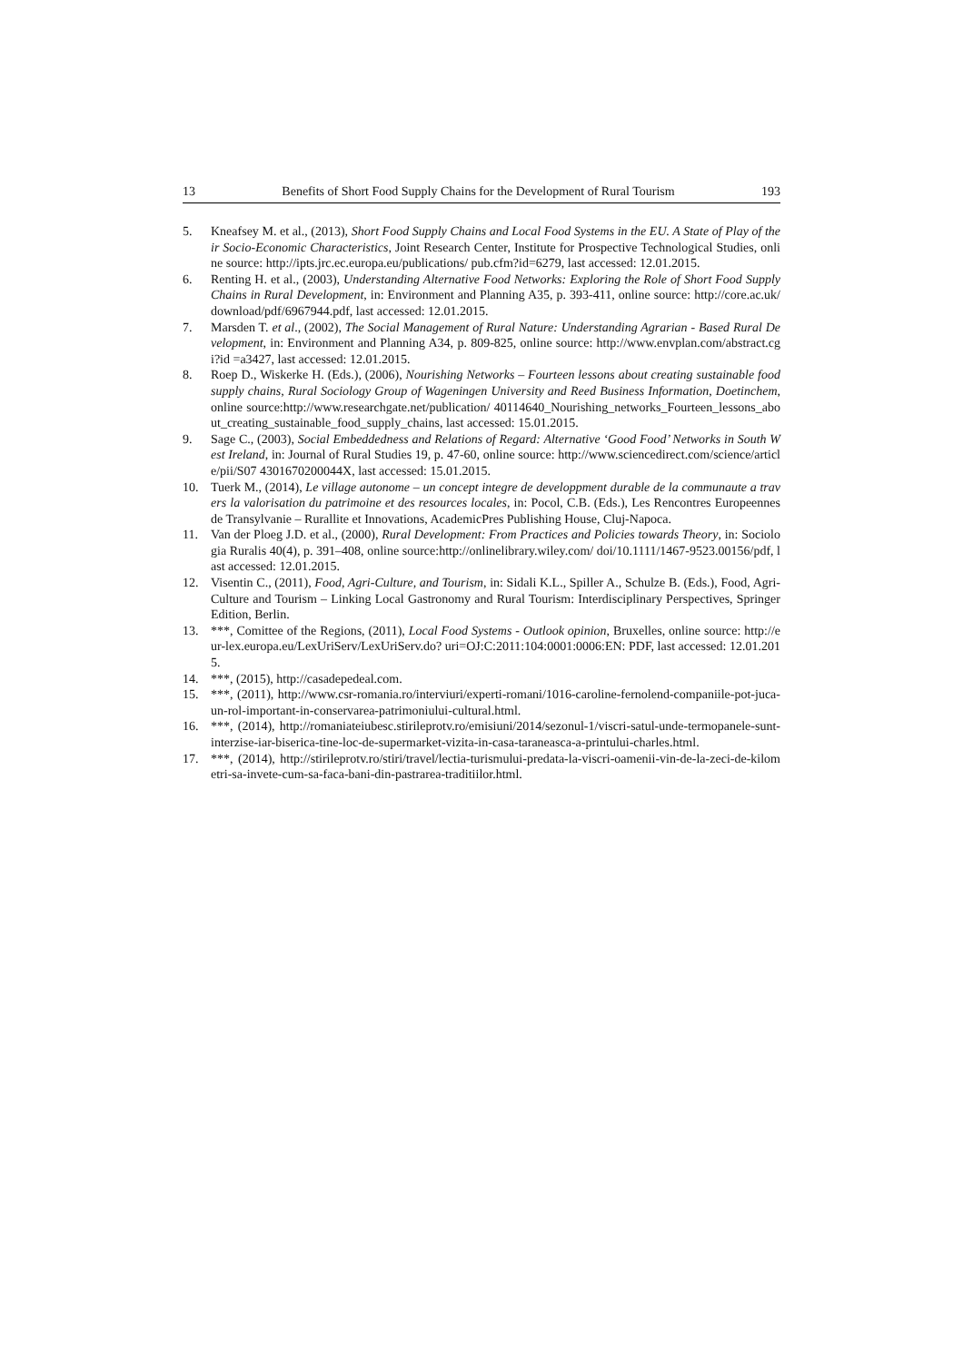13 Benefits of Short Food Supply Chains for the Development of Rural Tourism 193
5. Kneafsey M. et al., (2013), Short Food Supply Chains and Local Food Systems in the EU. A State of Play of their Socio-Economic Characteristics, Joint Research Center, Institute for Prospective Technological Studies, online source: http://ipts.jrc.ec.europa.eu/publications/ pub.cfm?id=6279, last accessed: 12.01.2015.
6. Renting H. et al., (2003), Understanding Alternative Food Networks: Exploring the Role of Short Food Supply Chains in Rural Development, in: Environment and Planning A35, p. 393-411, online source: http://core.ac.uk/download/pdf/6967944.pdf, last accessed: 12.01.2015.
7. Marsden T. et al., (2002), The Social Management of Rural Nature: Understanding Agrarian - Based Rural Development, in: Environment and Planning A34, p. 809-825, online source: http://www.envplan.com/abstract.cgi?id =a3427, last accessed: 12.01.2015.
8. Roep D., Wiskerke H. (Eds.), (2006), Nourishing Networks – Fourteen lessons about creating sustainable food supply chains, Rural Sociology Group of Wageningen University and Reed Business Information, Doetinchem, online source:http://www.researchgate.net/publication/ 40114640_Nourishing_networks_Fourteen_lessons_about_creating_sustainable_food_supply_chains, last accessed: 15.01.2015.
9. Sage C., (2003), Social Embeddedness and Relations of Regard: Alternative ‘Good Food’ Networks in South West Ireland, in: Journal of Rural Studies 19, p. 47-60, online source: http://www.sciencedirect.com/science/article/pii/S07 4301670200044X, last accessed: 15.01.2015.
10. Tuerk M., (2014), Le village autonome – un concept integre de developpment durable de la communaute a travers la valorisation du patrimoine et des resources locales, in: Pocol, C.B. (Eds.), Les Rencontres Europeennes de Transylvanie – Rurallite et Innovations, AcademicPres Publishing House, Cluj-Napoca.
11. Van der Ploeg J.D. et al., (2000), Rural Development: From Practices and Policies towards Theory, in: Sociologia Ruralis 40(4), p. 391–408, online source:http://onlinelibrary.wiley.com/ doi/10.1111/1467-9523.00156/pdf, last accessed: 12.01.2015.
12. Visentin C., (2011), Food, Agri-Culture, and Tourism, in: Sidali K.L., Spiller A., Schulze B. (Eds.), Food, Agri-Culture and Tourism – Linking Local Gastronomy and Rural Tourism: Interdisciplinary Perspectives, Springer Edition, Berlin.
13. ***, Comittee of the Regions, (2011), Local Food Systems - Outlook opinion, Bruxelles, online source: http://eur-lex.europa.eu/LexUriServ/LexUriServ.do? uri=OJ:C:2011:104:0001:0006:EN: PDF, last accessed: 12.01.2015.
14. ***, (2015), http://casadepedeal.com.
15. ***, (2011), http://www.csr-romania.ro/interviuri/experti-romani/1016-caroline-fernolend-companiile-pot-juca-un-rol-important-in-conservarea-patrimoniului-cultural.html.
16. ***, (2014), http://romaniateiubesc.stirileprotv.ro/emisiuni/2014/sezonul-1/viscri-satul-unde-termopanele-sunt-interzise-iar-biserica-tine-loc-de-supermarket-vizita-in-casa-taraneasca-a-printului-charles.html.
17. ***, (2014), http://stirileprotv.ro/stiri/travel/lectia-turismului-predata-la-viscri-oamenii-vin-de-la-zeci-de-kilometri-sa-invete-cum-sa-faca-bani-din-pastrarea-traditiilor.html.